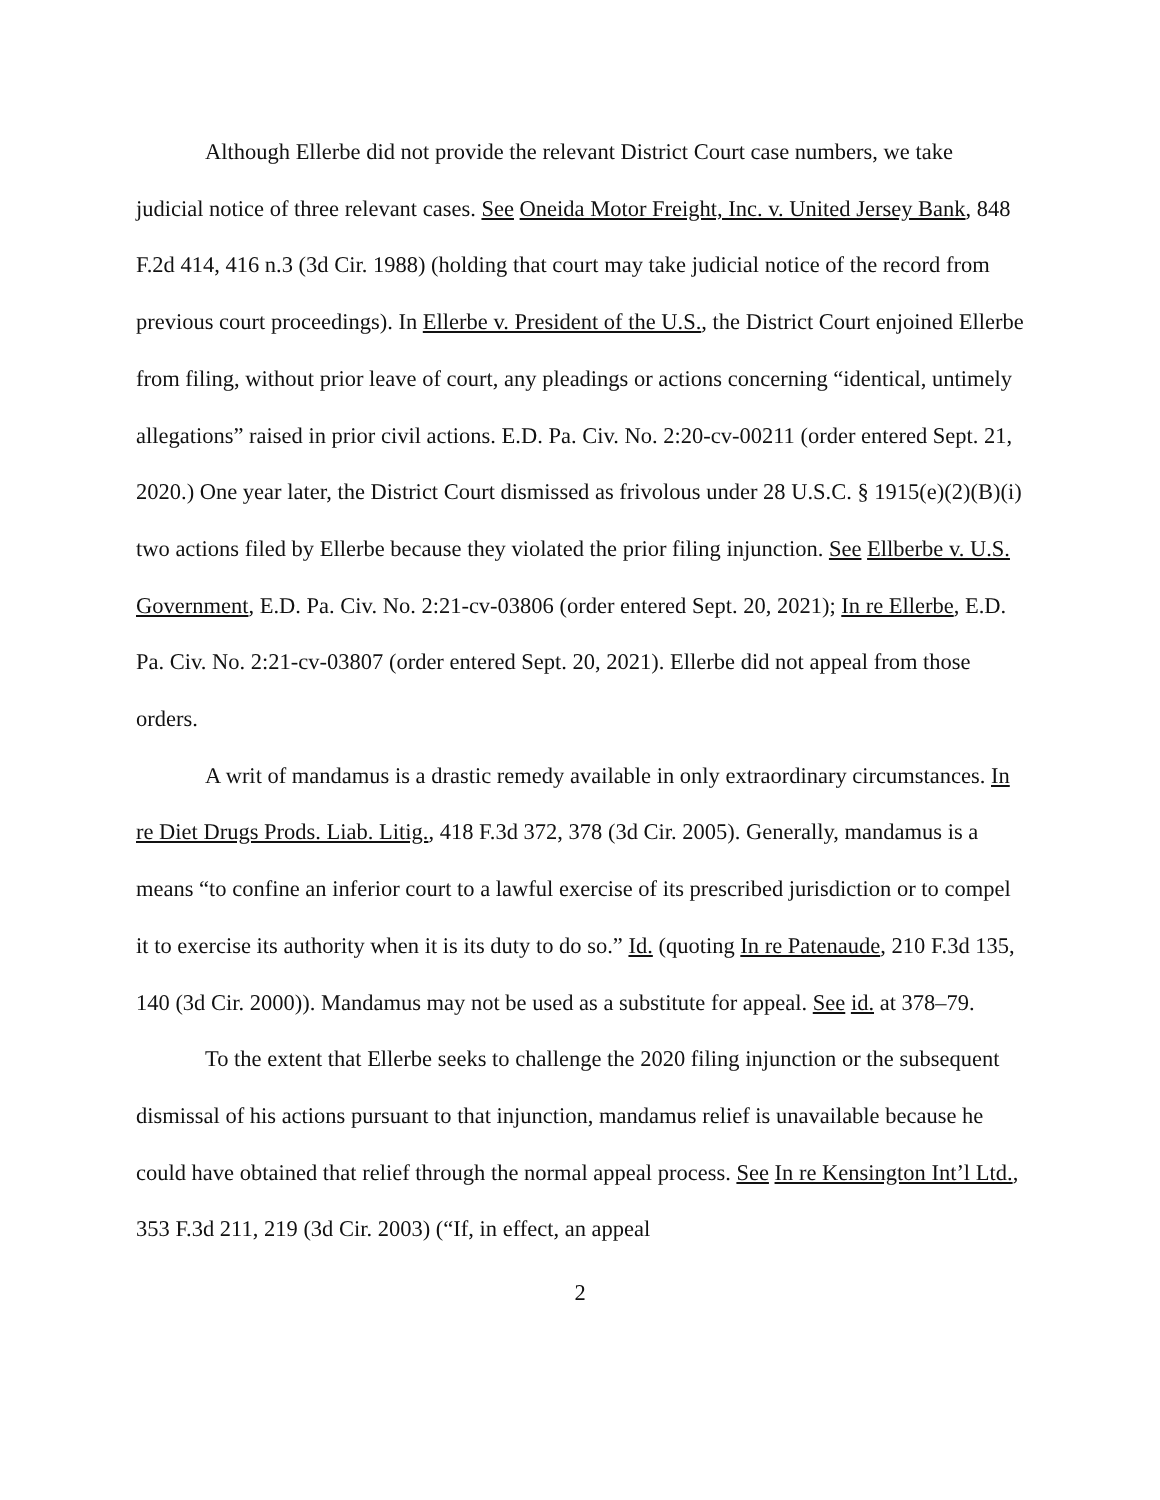Although Ellerbe did not provide the relevant District Court case numbers, we take judicial notice of three relevant cases. See Oneida Motor Freight, Inc. v. United Jersey Bank, 848 F.2d 414, 416 n.3 (3d Cir. 1988) (holding that court may take judicial notice of the record from previous court proceedings). In Ellerbe v. President of the U.S., the District Court enjoined Ellerbe from filing, without prior leave of court, any pleadings or actions concerning “identical, untimely allegations” raised in prior civil actions. E.D. Pa. Civ. No. 2:20-cv-00211 (order entered Sept. 21, 2020.) One year later, the District Court dismissed as frivolous under 28 U.S.C. § 1915(e)(2)(B)(i) two actions filed by Ellerbe because they violated the prior filing injunction. See Ellberbe v. U.S. Government, E.D. Pa. Civ. No. 2:21-cv-03806 (order entered Sept. 20, 2021); In re Ellerbe, E.D. Pa. Civ. No. 2:21-cv-03807 (order entered Sept. 20, 2021). Ellerbe did not appeal from those orders.
A writ of mandamus is a drastic remedy available in only extraordinary circumstances. In re Diet Drugs Prods. Liab. Litig., 418 F.3d 372, 378 (3d Cir. 2005). Generally, mandamus is a means “to confine an inferior court to a lawful exercise of its prescribed jurisdiction or to compel it to exercise its authority when it is its duty to do so.” Id. (quoting In re Patenaude, 210 F.3d 135, 140 (3d Cir. 2000)). Mandamus may not be used as a substitute for appeal. See id. at 378–79.
To the extent that Ellerbe seeks to challenge the 2020 filing injunction or the subsequent dismissal of his actions pursuant to that injunction, mandamus relief is unavailable because he could have obtained that relief through the normal appeal process. See In re Kensington Int’l Ltd., 353 F.3d 211, 219 (3d Cir. 2003) (“If, in effect, an appeal
2